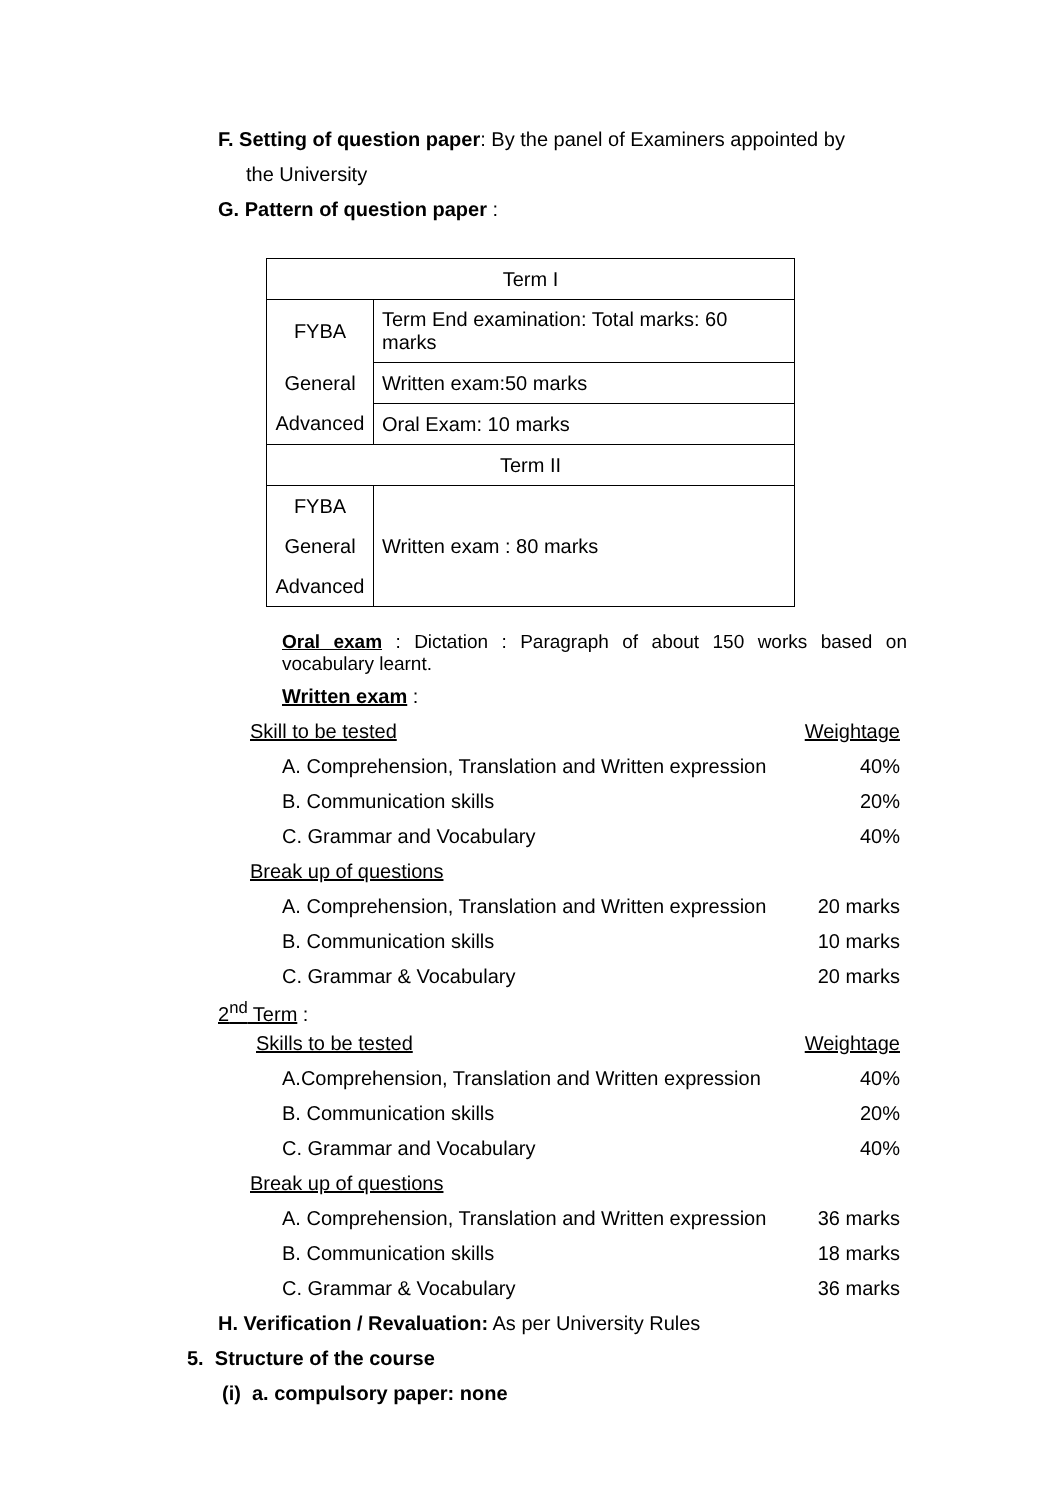F. Setting of question paper: By the panel of Examiners appointed by
the University
G. Pattern of question paper :
| Term I | |
| FYBA | Term End examination: Total marks: 60 marks |
| General | Written exam:50 marks |
| Advanced | Oral Exam: 10 marks |
| Term II | |
| FYBA | Written exam : 80 marks |
| General | |
| Advanced | |
Oral exam : Dictation : Paragraph of about 150 works based on vocabulary learnt.
Written exam :
| Skill to be tested | Weightage |
| A. Comprehension, Translation and Written expression | 40% |
| B. Communication skills | 20% |
| C. Grammar and Vocabulary | 40% |
| Break up of questions | |
| A. Comprehension, Translation and Written expression | 20 marks |
| B. Communication skills | 10 marks |
| C. Grammar & Vocabulary | 20 marks |
2<sup>nd</sup> Term :
| Skills to be tested | Weightage |
| A.Comprehension, Translation and Written expression | 40% |
| B. Communication skills | 20% |
| C. Grammar and Vocabulary | 40% |
| Break up of questions | |
| A. Comprehension, Translation and Written expression | 36 marks |
| B. Communication skills | 18 marks |
| C. Grammar & Vocabulary | 36 marks |
H. Verification / Revaluation: As per University Rules
5. Structure of the course
(i) a. compulsory paper: none